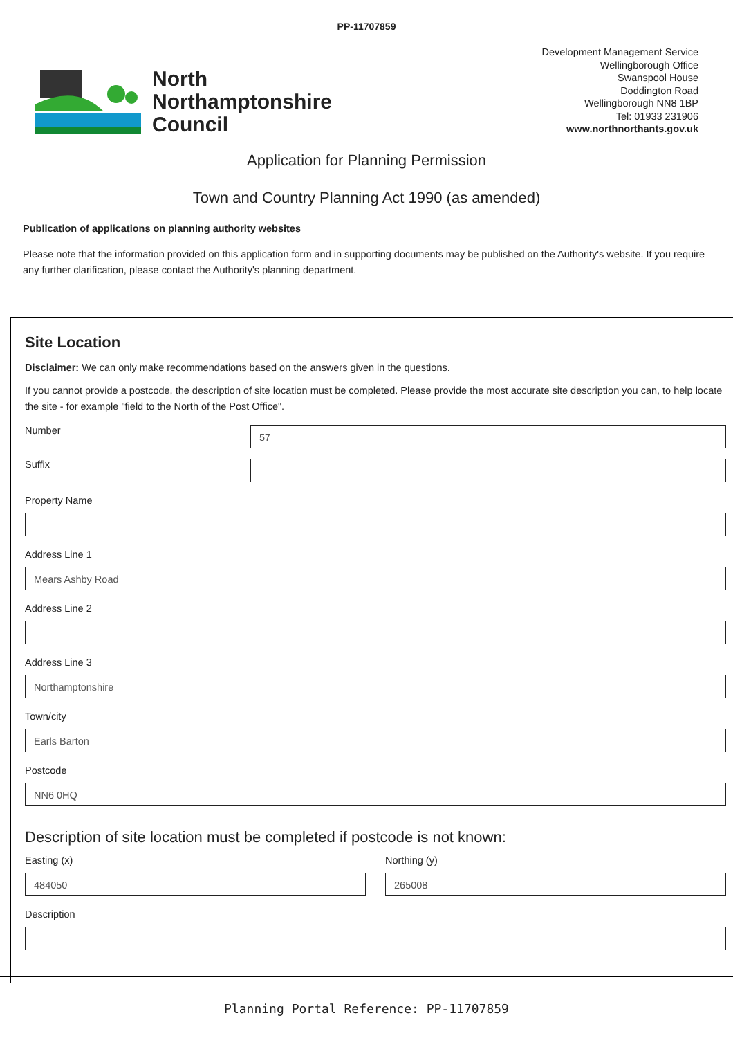PP-11707859
North
Northamptonshire
Council
Development Management Service
Wellingborough Office
Swanspool House
Doddington Road
Wellingborough NN8 1BP
Tel: 01933 231906
www.northnorthants.gov.uk
Application for Planning Permission
Town and Country Planning Act 1990 (as amended)
Publication of applications on planning authority websites
Please note that the information provided on this application form and in supporting documents may be published on the Authority's website. If you require any further clarification, please contact the Authority's planning department.
Site Location
Disclaimer: We can only make recommendations based on the answers given in the questions.
If you cannot provide a postcode, the description of site location must be completed. Please provide the most accurate site description you can, to help locate the site - for example "field to the North of the Post Office".
Number
57
Suffix
Property Name
Address Line 1
Mears Ashby Road
Address Line 2
Address Line 3
Northamptonshire
Town/city
Earls Barton
Postcode
NN6 0HQ
Description of site location must be completed if postcode is not known:
Easting (x)
484050
Northing (y)
265008
Description
Planning Portal Reference: PP-11707859